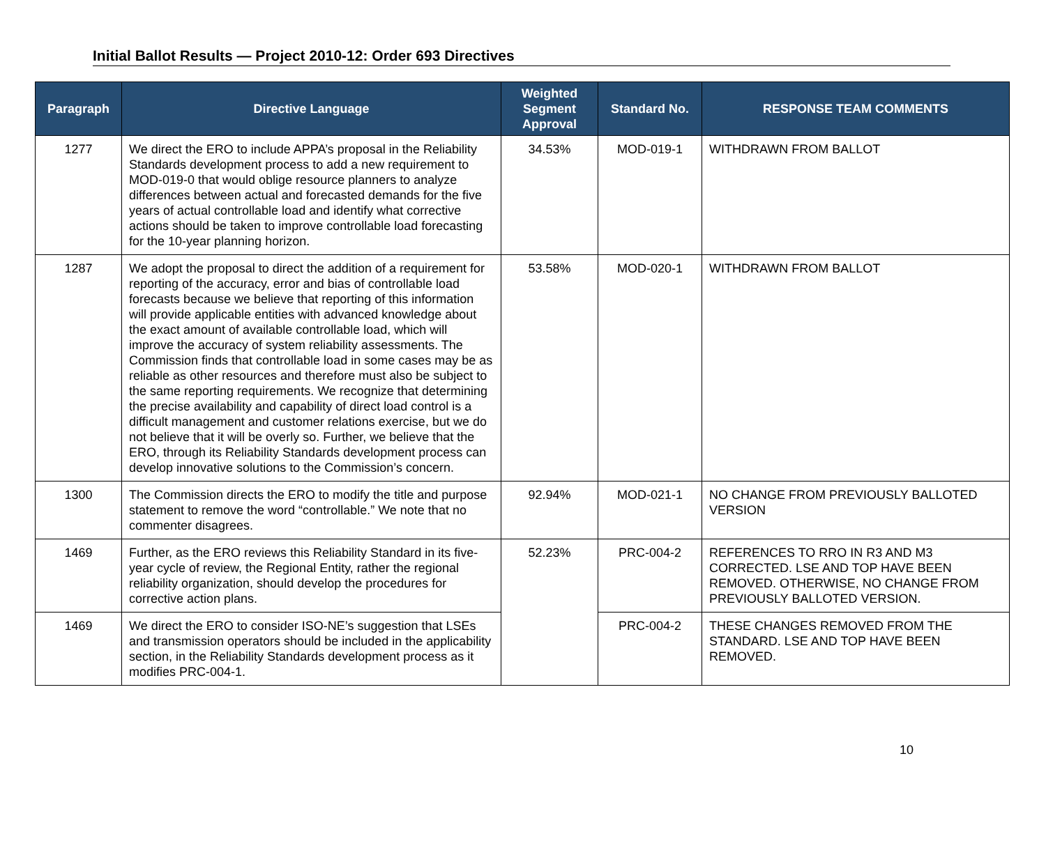Initial Ballot Results — Project 2010-12: Order 693 Directives
| Paragraph | Directive Language | Weighted Segment Approval | Standard No. | RESPONSE TEAM COMMENTS |
| --- | --- | --- | --- | --- |
| 1277 | We direct the ERO to include APPA’s proposal in the Reliability Standards development process to add a new requirement to MOD-019-0 that would oblige resource planners to analyze differences between actual and forecasted demands for the five years of actual controllable load and identify what corrective actions should be taken to improve controllable load forecasting for the 10-year planning horizon. | 34.53% | MOD-019-1 | WITHDRAWN FROM BALLOT |
| 1287 | We adopt the proposal to direct the addition of a requirement for reporting of the accuracy, error and bias of controllable load forecasts because we believe that reporting of this information will provide applicable entities with advanced knowledge about the exact amount of available controllable load, which will improve the accuracy of system reliability assessments. The Commission finds that controllable load in some cases may be as reliable as other resources and therefore must also be subject to the same reporting requirements. We recognize that determining the precise availability and capability of direct load control is a difficult management and customer relations exercise, but we do not believe that it will be overly so. Further, we believe that the ERO, through its Reliability Standards development process can develop innovative solutions to the Commission’s concern. | 53.58% | MOD-020-1 | WITHDRAWN FROM BALLOT |
| 1300 | The Commission directs the ERO to modify the title and purpose statement to remove the word “controllable.” We note that no commenter disagrees. | 92.94% | MOD-021-1 | NO CHANGE FROM PREVIOUSLY BALLOTED VERSION |
| 1469 | Further, as the ERO reviews this Reliability Standard in its five-year cycle of review, the Regional Entity, rather the regional reliability organization, should develop the procedures for corrective action plans. | 52.23% | PRC-004-2 | REFERENCES TO RRO IN R3 AND M3 CORRECTED. LSE AND TOP HAVE BEEN REMOVED. OTHERWISE, NO CHANGE FROM PREVIOUSLY BALLOTED VERSION. |
| 1469 | We direct the ERO to consider ISO-NE’s suggestion that LSEs and transmission operators should be included in the applicability section, in the Reliability Standards development process as it modifies PRC-004-1. | | PRC-004-2 | THESE CHANGES REMOVED FROM THE STANDARD. LSE AND TOP HAVE BEEN REMOVED. |
10